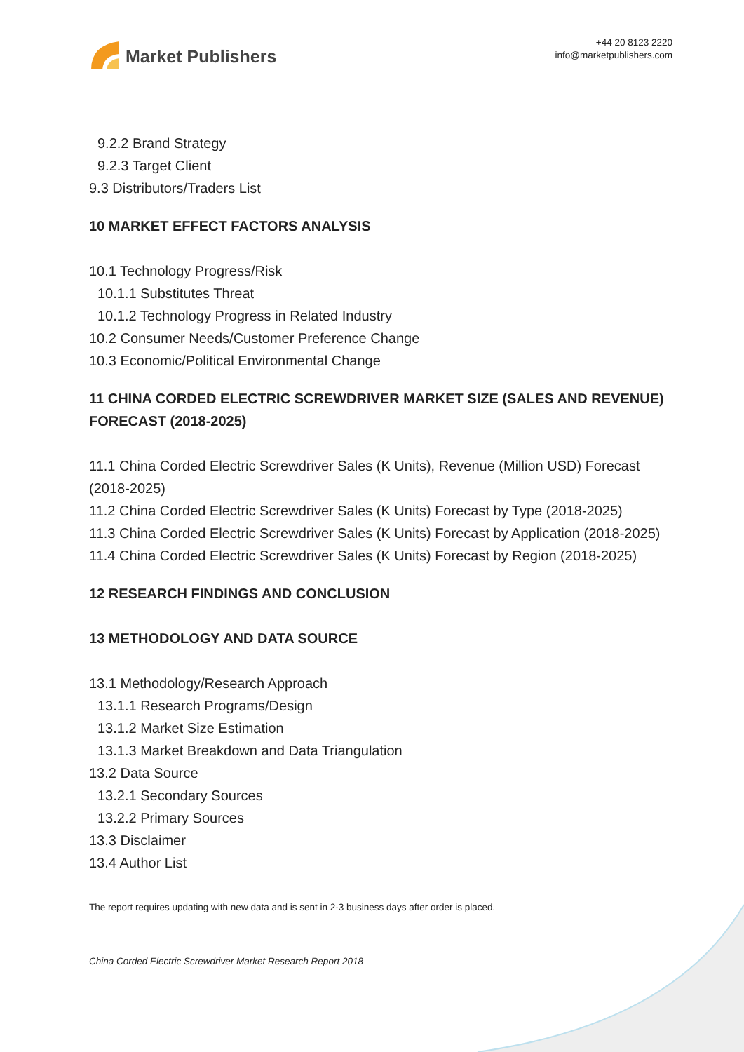Market Publishers
+44 20 8123 2220
info@marketpublishers.com
9.2.2 Brand Strategy
9.2.3 Target Client
9.3 Distributors/Traders List
10 MARKET EFFECT FACTORS ANALYSIS
10.1 Technology Progress/Risk
10.1.1 Substitutes Threat
10.1.2 Technology Progress in Related Industry
10.2 Consumer Needs/Customer Preference Change
10.3 Economic/Political Environmental Change
11 CHINA CORDED ELECTRIC SCREWDRIVER MARKET SIZE (SALES AND REVENUE) FORECAST (2018-2025)
11.1 China Corded Electric Screwdriver Sales (K Units), Revenue (Million USD) Forecast (2018-2025)
11.2 China Corded Electric Screwdriver Sales (K Units) Forecast by Type (2018-2025)
11.3 China Corded Electric Screwdriver Sales (K Units) Forecast by Application (2018-2025)
11.4 China Corded Electric Screwdriver Sales (K Units) Forecast by Region (2018-2025)
12 RESEARCH FINDINGS AND CONCLUSION
13 METHODOLOGY AND DATA SOURCE
13.1 Methodology/Research Approach
13.1.1 Research Programs/Design
13.1.2 Market Size Estimation
13.1.3 Market Breakdown and Data Triangulation
13.2 Data Source
13.2.1 Secondary Sources
13.2.2 Primary Sources
13.3 Disclaimer
13.4 Author List
The report requires updating with new data and is sent in 2-3 business days after order is placed.
China Corded Electric Screwdriver Market Research Report 2018